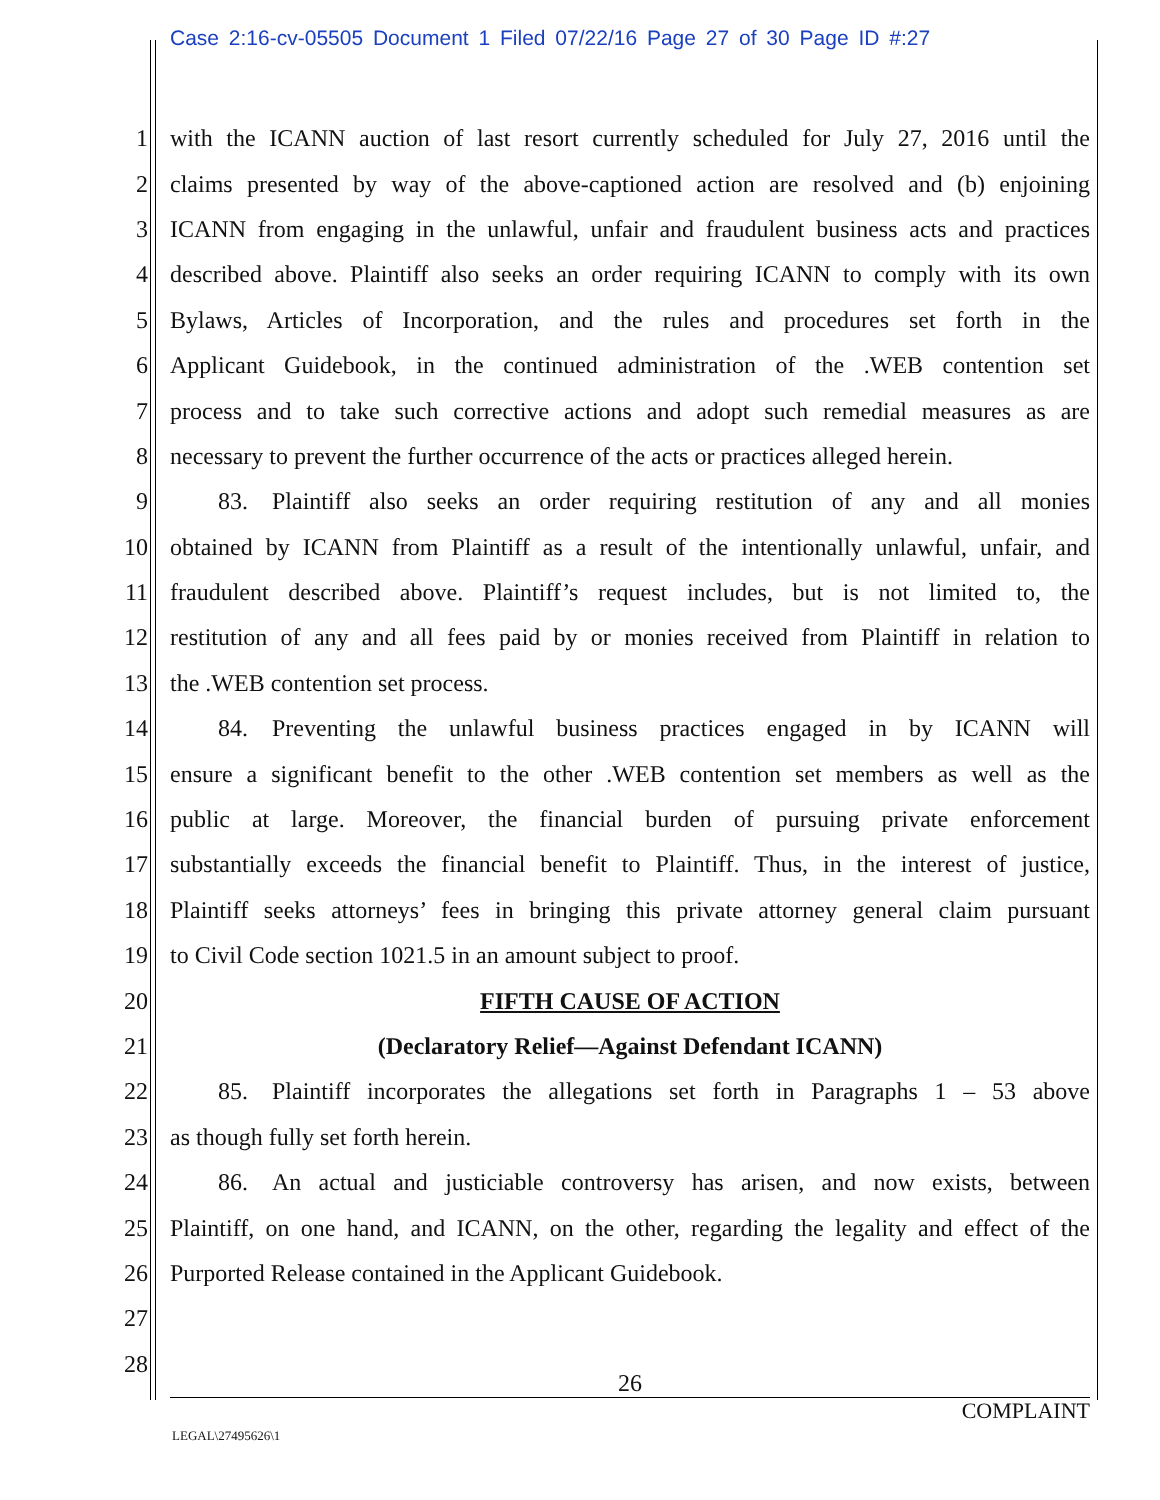Case 2:16-cv-05505 Document 1 Filed 07/22/16 Page 27 of 30 Page ID #:27
1 with the ICANN auction of last resort currently scheduled for July 27, 2016 until the
2 claims presented by way of the above-captioned action are resolved and (b) enjoining
3 ICANN from engaging in the unlawful, unfair and fraudulent business acts and practices
4 described above. Plaintiff also seeks an order requiring ICANN to comply with its own
5 Bylaws, Articles of Incorporation, and the rules and procedures set forth in the
6 Applicant Guidebook, in the continued administration of the .WEB contention set
7 process and to take such corrective actions and adopt such remedial measures as are
8 necessary to prevent the further occurrence of the acts or practices alleged herein.
9   83. Plaintiff also seeks an order requiring restitution of any and all monies
10 obtained by ICANN from Plaintiff as a result of the intentionally unlawful, unfair, and
11 fraudulent described above. Plaintiff’s request includes, but is not limited to, the
12 restitution of any and all fees paid by or monies received from Plaintiff in relation to
13 the .WEB contention set process.
14   84. Preventing the unlawful business practices engaged in by ICANN will
15 ensure a significant benefit to the other .WEB contention set members as well as the
16 public at large. Moreover, the financial burden of pursuing private enforcement
17 substantially exceeds the financial benefit to Plaintiff. Thus, in the interest of justice,
18 Plaintiff seeks attorneys’ fees in bringing this private attorney general claim pursuant
19 to Civil Code section 1021.5 in an amount subject to proof.
20 FIFTH CAUSE OF ACTION
21 (Declaratory Relief—Against Defendant ICANN)
22   85. Plaintiff incorporates the allegations set forth in Paragraphs 1 – 53 above
23 as though fully set forth herein.
24   86. An actual and justiciable controversy has arisen, and now exists, between
25 Plaintiff, on one hand, and ICANN, on the other, regarding the legality and effect of the
26 Purported Release contained in the Applicant Guidebook.
27
28
26
COMPLAINT
LEGAL\27495626\1